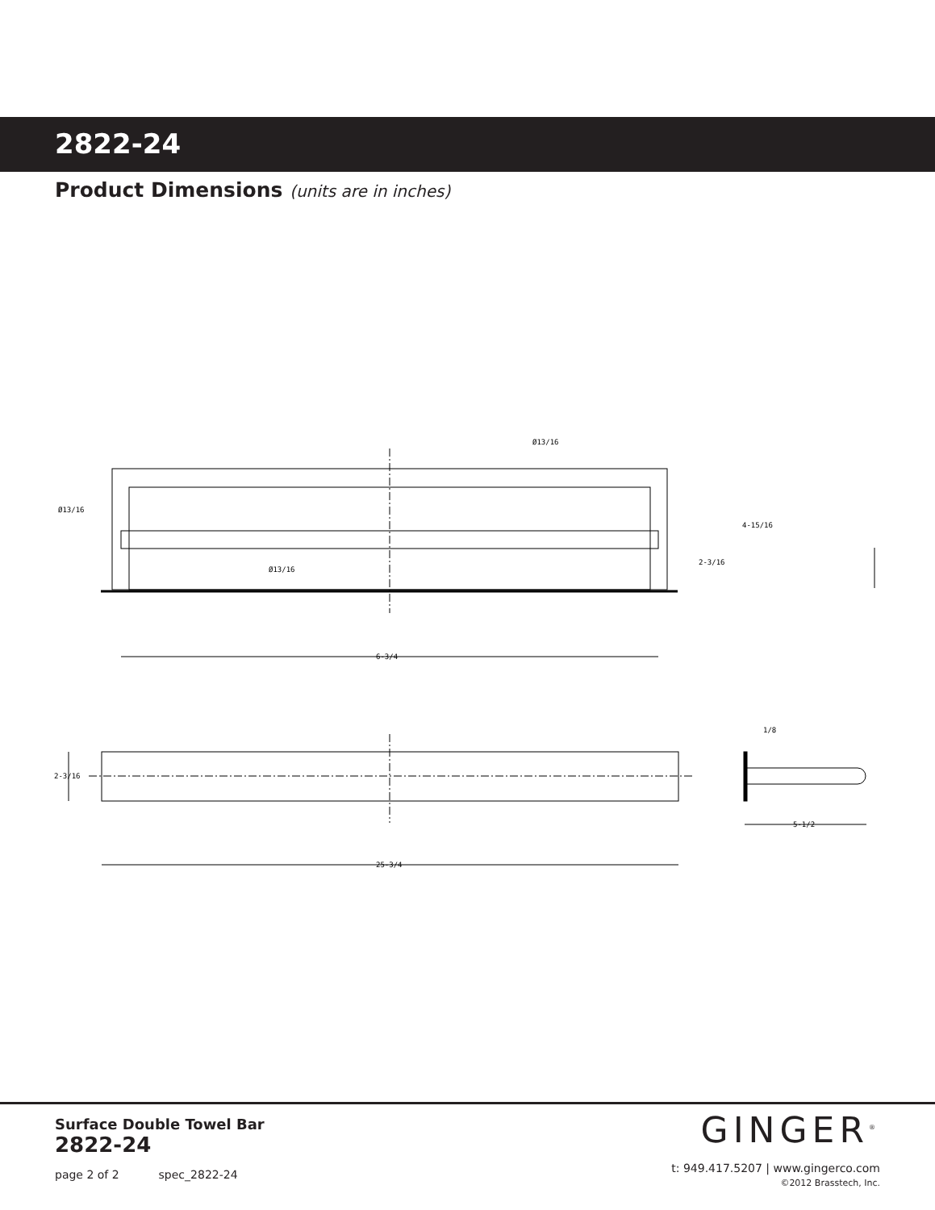2822-24
Product Dimensions (units are in inches)
Ø13/16
Ø13/16
Ø13/16
4-15/16
2-3/16
6-3/4
2-3/16
25-3/4
1/8
5-1/2
Surface Double Towel Bar
2822-24
page 2 of 2 spec_2822-24
GINGER<sup>®</sup>
t: 949.417.5207 | www.gingerco.com
©2012 Brasstech, Inc.